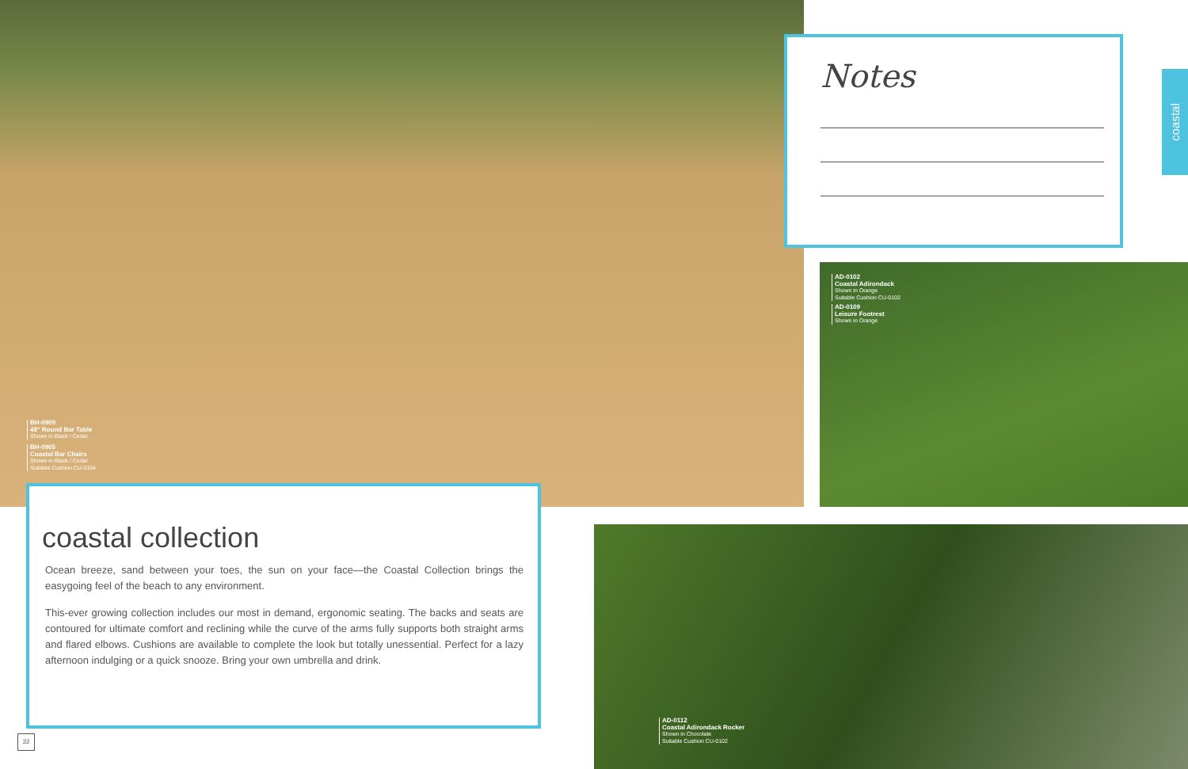BH-0909
48" Round Bar Table
Shown in Black / Cedar
BH-0905
Coastal Bar Chairs
Shown in Black / Cedar
Suitable Cushion CU-0104
Notes
coastal
AD-0102
Coastal Adirondack
Shown in Orange
Suitable Cushion CU-0102
AD-0109
Leisure Footrest
Shown in Orange
coastal collection
Ocean breeze, sand between your toes, the sun on your face—the Coastal Collection brings the easygoing feel of the beach to any environment.
This-ever growing collection includes our most in demand, ergonomic seating. The backs and seats are contoured for ultimate comfort and reclining while the curve of the arms fully supports both straight arms and flared elbows. Cushions are available to complete the look but totally unessential. Perfect for a lazy afternoon indulging or a quick snooze. Bring your own umbrella and drink.
AD-0112
Coastal Adirondack Rocker
Shown in Chocolate
Suitable Cushion CU-0102
32